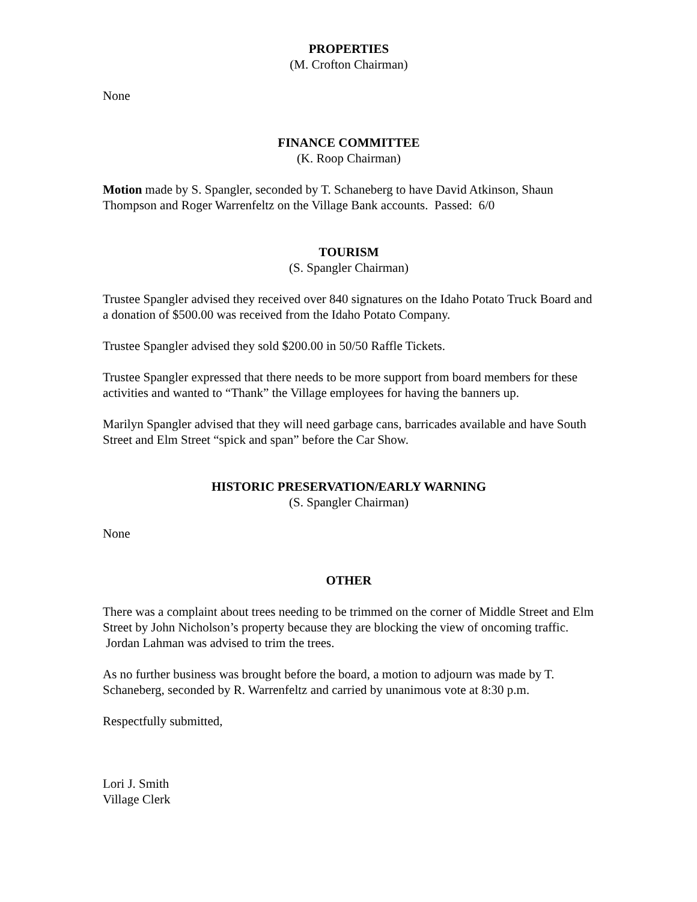PROPERTIES
(M. Crofton Chairman)
None
FINANCE COMMITTEE
(K. Roop Chairman)
Motion made by S. Spangler, seconded by T. Schaneberg to have David Atkinson, Shaun Thompson and Roger Warrenfeltz on the Village Bank accounts. Passed: 6/0
TOURISM
(S. Spangler Chairman)
Trustee Spangler advised they received over 840 signatures on the Idaho Potato Truck Board and a donation of $500.00 was received from the Idaho Potato Company.
Trustee Spangler advised they sold $200.00 in 50/50 Raffle Tickets.
Trustee Spangler expressed that there needs to be more support from board members for these activities and wanted to “Thank” the Village employees for having the banners up.
Marilyn Spangler advised that they will need garbage cans, barricades available and have South Street and Elm Street “spick and span” before the Car Show.
HISTORIC PRESERVATION/EARLY WARNING
(S. Spangler Chairman)
None
OTHER
There was a complaint about trees needing to be trimmed on the corner of Middle Street and Elm Street by John Nicholson’s property because they are blocking the view of oncoming traffic. Jordan Lahman was advised to trim the trees.
As no further business was brought before the board, a motion to adjourn was made by T. Schaneberg, seconded by R. Warrenfeltz and carried by unanimous vote at 8:30 p.m.
Respectfully submitted,
Lori J. Smith
Village Clerk